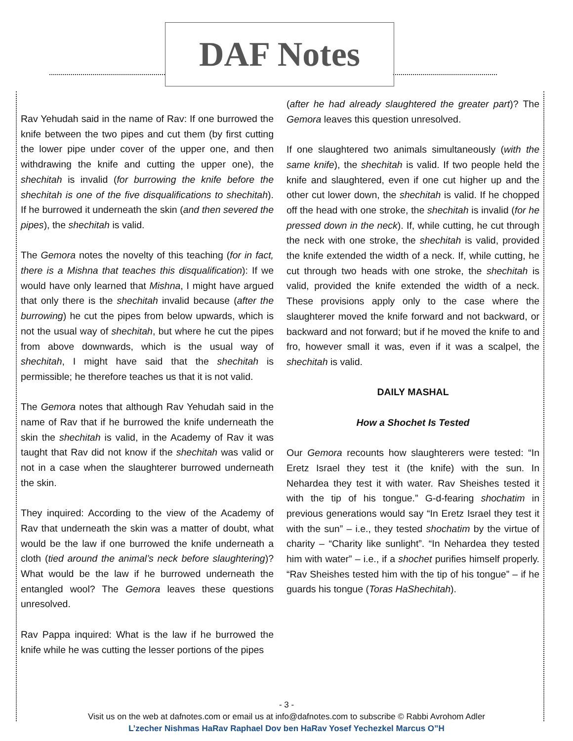DAF Notes
Rav Yehudah said in the name of Rav: If one burrowed the knife between the two pipes and cut them (by first cutting the lower pipe under cover of the upper one, and then withdrawing the knife and cutting the upper one), the shechitah is invalid (for burrowing the knife before the shechitah is one of the five disqualifications to shechitah). If he burrowed it underneath the skin (and then severed the pipes), the shechitah is valid.
The Gemora notes the novelty of this teaching (for in fact, there is a Mishna that teaches this disqualification): If we would have only learned that Mishna, I might have argued that only there is the shechitah invalid because (after the burrowing) he cut the pipes from below upwards, which is not the usual way of shechitah, but where he cut the pipes from above downwards, which is the usual way of shechitah, I might have said that the shechitah is permissible; he therefore teaches us that it is not valid.
The Gemora notes that although Rav Yehudah said in the name of Rav that if he burrowed the knife underneath the skin the shechitah is valid, in the Academy of Rav it was taught that Rav did not know if the shechitah was valid or not in a case when the slaughterer burrowed underneath the skin.
They inquired: According to the view of the Academy of Rav that underneath the skin was a matter of doubt, what would be the law if one burrowed the knife underneath a cloth (tied around the animal’s neck before slaughtering)? What would be the law if he burrowed underneath the entangled wool? The Gemora leaves these questions unresolved.
Rav Pappa inquired: What is the law if he burrowed the knife while he was cutting the lesser portions of the pipes
(after he had already slaughtered the greater part)? The Gemora leaves this question unresolved.
If one slaughtered two animals simultaneously (with the same knife), the shechitah is valid. If two people held the knife and slaughtered, even if one cut higher up and the other cut lower down, the shechitah is valid. If he chopped off the head with one stroke, the shechitah is invalid (for he pressed down in the neck). If, while cutting, he cut through the neck with one stroke, the shechitah is valid, provided the knife extended the width of a neck. If, while cutting, he cut through two heads with one stroke, the shechitah is valid, provided the knife extended the width of a neck. These provisions apply only to the case where the slaughterer moved the knife forward and not backward, or backward and not forward; but if he moved the knife to and fro, however small it was, even if it was a scalpel, the shechitah is valid.
DAILY MASHAL
How a Shochet Is Tested
Our Gemora recounts how slaughterers were tested: “In Eretz Israel they test it (the knife) with the sun. In Nehardea they test it with water. Rav Sheishes tested it with the tip of his tongue.” G-d-fearing shochatim in previous generations would say “In Eretz Israel they test it with the sun” – i.e., they tested shochatim by the virtue of charity – “Charity like sunlight”. “In Nehardea they tested him with water” – i.e., if a shochet purifies himself properly. “Rav Sheishes tested him with the tip of his tongue” – if he guards his tongue (Toras HaShechitah).
- 3 -
Visit us on the web at dafnotes.com or email us at info@dafnotes.com to subscribe © Rabbi Avrohom Adler
L’zecher Nishmas HaRav Raphael Dov ben HaRav Yosef Yechezkel Marcus O”H